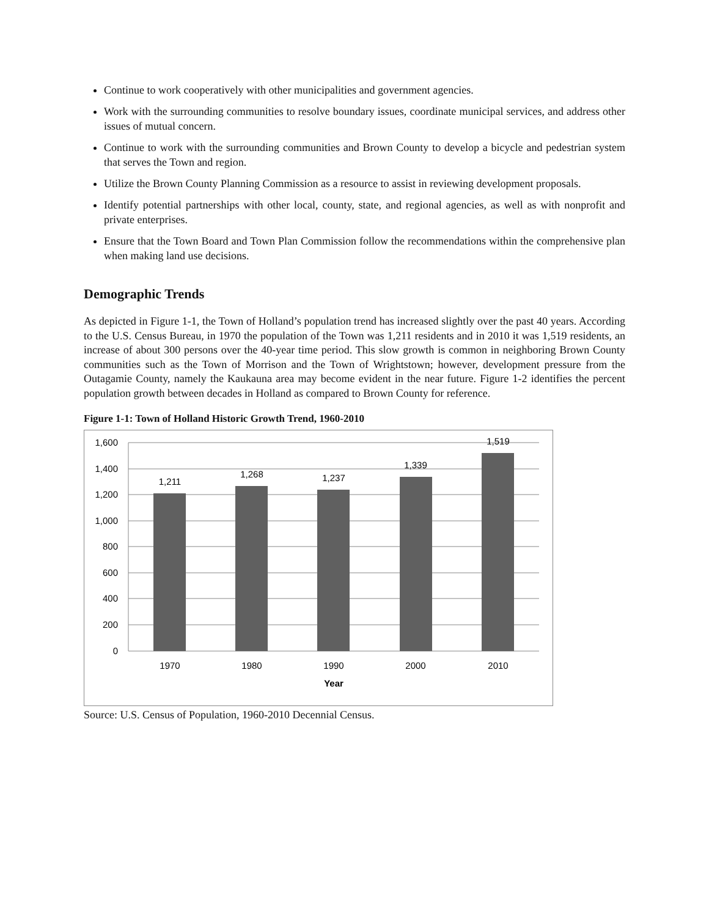Continue to work cooperatively with other municipalities and government agencies.
Work with the surrounding communities to resolve boundary issues, coordinate municipal services, and address other issues of mutual concern.
Continue to work with the surrounding communities and Brown County to develop a bicycle and pedestrian system that serves the Town and region.
Utilize the Brown County Planning Commission as a resource to assist in reviewing development proposals.
Identify potential partnerships with other local, county, state, and regional agencies, as well as with nonprofit and private enterprises.
Ensure that the Town Board and Town Plan Commission follow the recommendations within the comprehensive plan when making land use decisions.
Demographic Trends
As depicted in Figure 1-1, the Town of Holland’s population trend has increased slightly over the past 40 years. According to the U.S. Census Bureau, in 1970 the population of the Town was 1,211 residents and in 2010 it was 1,519 residents, an increase of about 300 persons over the 40-year time period. This slow growth is common in neighboring Brown County communities such as the Town of Morrison and the Town of Wrightstown; however, development pressure from the Outagamie County, namely the Kaukauna area may become evident in the near future. Figure 1-2 identifies the percent population growth between decades in Holland as compared to Brown County for reference.
Figure 1-1: Town of Holland Historic Growth Trend, 1960-2010
1,600
1,400
1,200
1,000
800
600
400
200
0
1,211
1,268
1,237
1,339
1,519
1970
1980
1990
2000
2010
Year
Source: U.S. Census of Population, 1960-2010 Decennial Census.